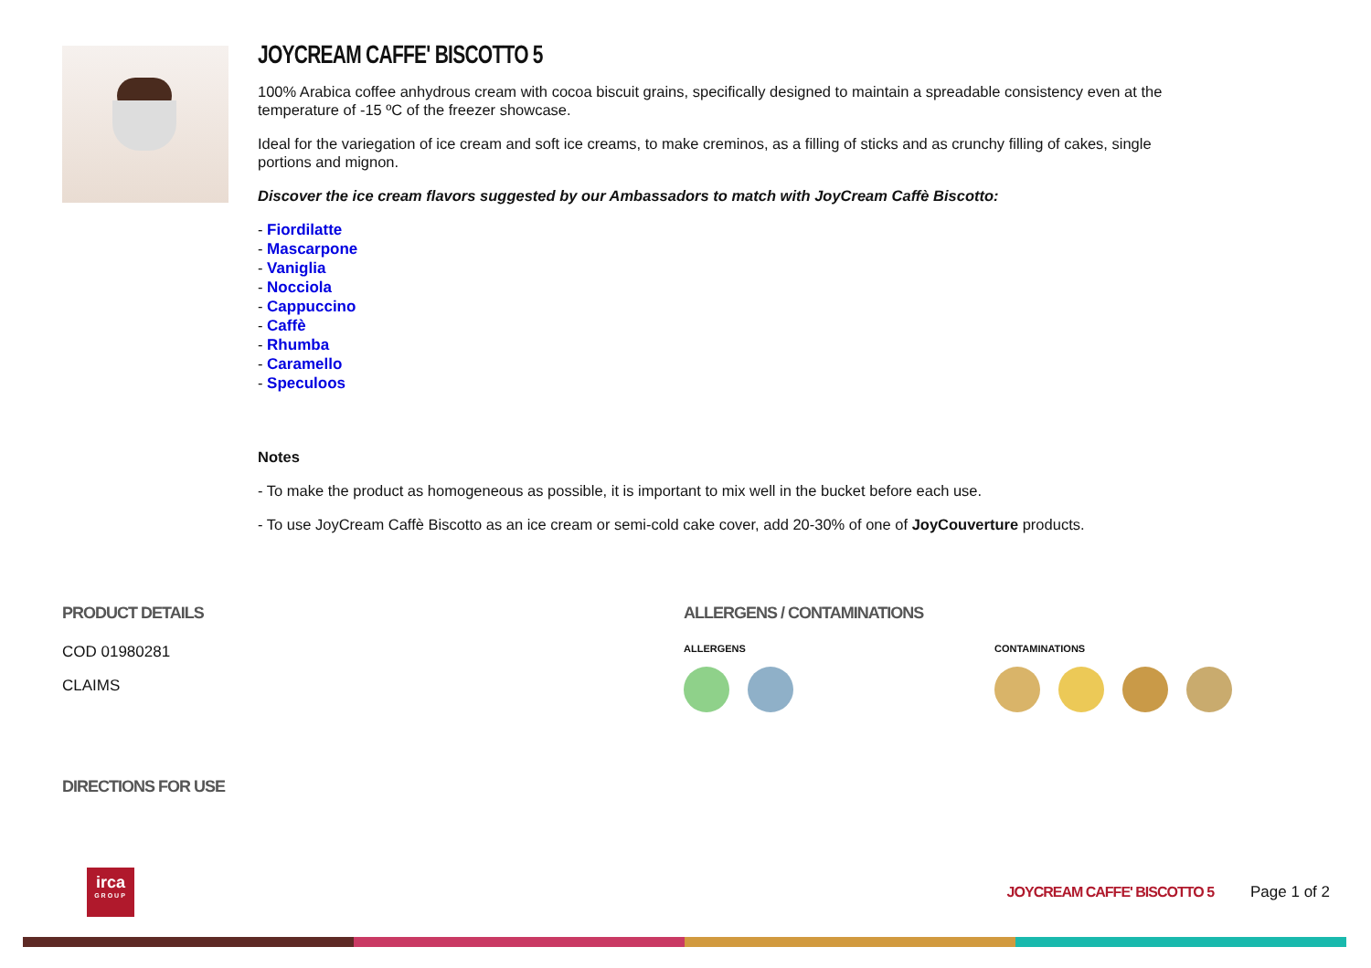JOYCREAM CAFFE' BISCOTTO 5
100% Arabica coffee anhydrous cream with cocoa biscuit grains, specifically designed to maintain a spreadable consistency even at the temperature of -15 ºC of the freezer showcase.
Ideal for the variegation of ice cream and soft ice creams, to make creminos, as a filling of sticks and as crunchy filling of cakes, single portions and mignon.
Discover the ice cream flavors suggested by our Ambassadors to match with JoyCream Caffè Biscotto:
- Fiordilatte
- Mascarpone
- Vaniglia
- Nocciola
- Cappuccino
- Caffè
- Rhumba
- Caramello
- Speculoos
Notes
- To make the product as homogeneous as possible, it is important to mix well in the bucket before each use.
- To use JoyCream Caffè Biscotto as an ice cream or semi-cold cake cover, add 20-30% of one of JoyCouverture products.
PRODUCT DETAILS
COD 01980281
CLAIMS
DIRECTIONS FOR USE
ALLERGENS / CONTAMINATIONS
ALLERGENS CONTAMINATIONS
irca
GROUP
JOYCREAM CAFFE' BISCOTTO 5 Page 1 of 2